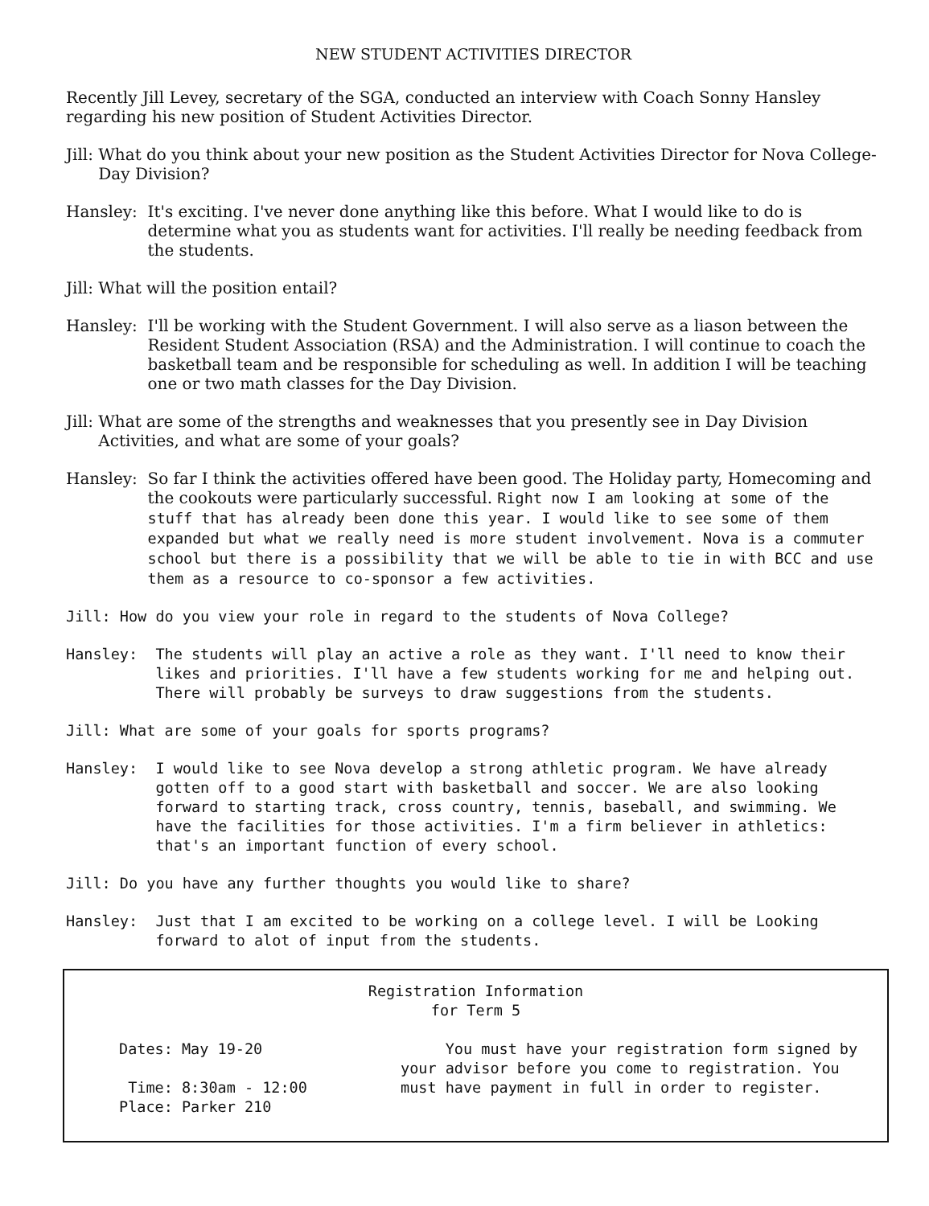NEW STUDENT ACTIVITIES DIRECTOR
Recently Jill Levey, secretary of the SGA, conducted an interview with Coach Sonny Hansley regarding his new position of Student Activities Director.
Jill: What do you think about your new position as the Student Activities Director for Nova College-Day Division?
Hansley: It's exciting. I've never done anything like this before. What I would like to do is determine what you as students want for activities. I'll really be needing feedback from the students.
Jill: What will the position entail?
Hansley: I'll be working with the Student Government. I will also serve as a liason between the Resident Student Association (RSA) and the Administration. I will continue to coach the basketball team and be responsible for scheduling as well. In addition I will be teaching one or two math classes for the Day Division.
Jill: What are some of the strengths and weaknesses that you presently see in Day Division Activities, and what are some of your goals?
Hansley: So far I think the activities offered have been good. The Holiday party, Homecoming and the cookouts were particularly successful. Right now I am looking at some of the stuff that has already been done this year. I would like to see some of them expanded but what we really need is more student involvement. Nova is a commuter school but there is a possibility that we will be able to tie in with BCC and use them as a resource to co-sponsor a few activities.
Jill: How do you view your role in regard to the students of Nova College?
Hansley: The students will play an active a role as they want. I'll need to know their likes and priorities. I'll have a few students working for me and helping out. There will probably be surveys to draw suggestions from the students.
Jill: What are some of your goals for sports programs?
Hansley: I would like to see Nova develop a strong athletic program. We have already gotten off to a good start with basketball and soccer. We are also looking forward to starting track, cross country, tennis, baseball, and swimming. We have the facilities for those activities. I'm a firm believer in athletics: that's an important function of every school.
Jill: Do you have any further thoughts you would like to share?
Hansley: Just that I am excited to be working on a college level. I will be Looking forward to alot of input from the students.
Registration Information
for Term 5
Dates: May 19-20
Time: 8:30am - 12:00
Place: Parker 210
You must have your registration form signed by your advisor before you come to registration. You must have payment in full in order to register.